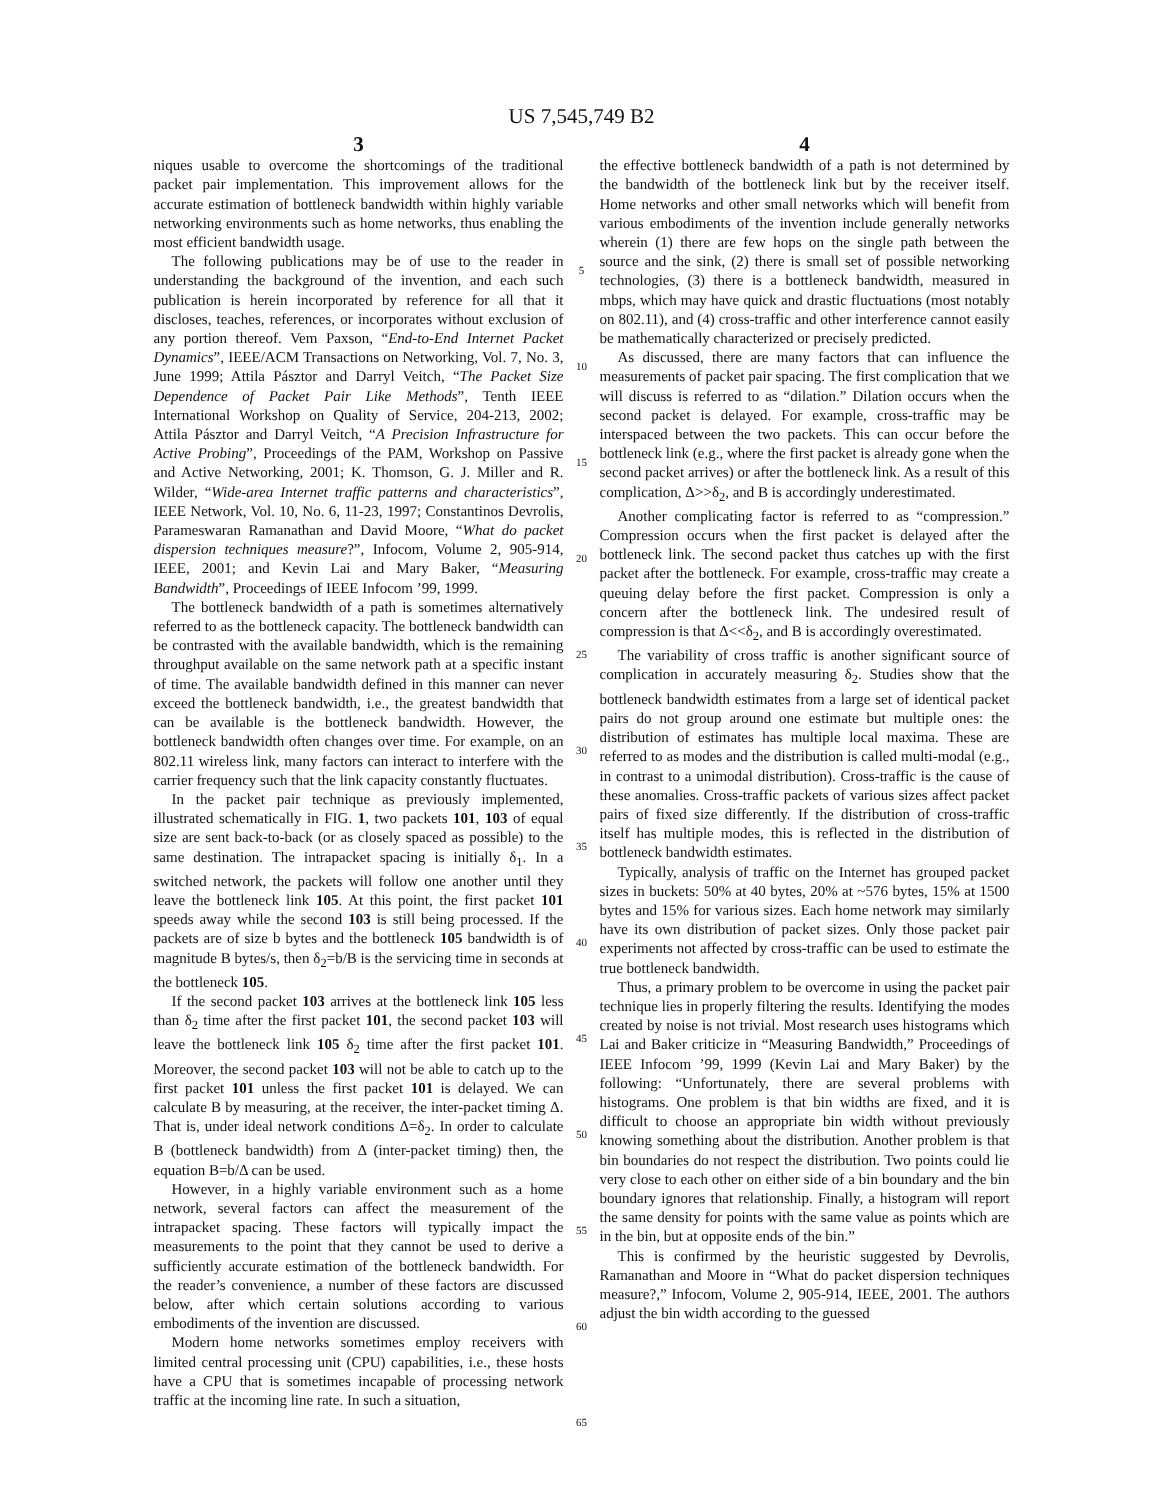US 7,545,749 B2
3
niques usable to overcome the shortcomings of the traditional packet pair implementation. This improvement allows for the accurate estimation of bottleneck bandwidth within highly variable networking environments such as home networks, thus enabling the most efficient bandwidth usage.
The following publications may be of use to the reader in understanding the background of the invention, and each such publication is herein incorporated by reference for all that it discloses, teaches, references, or incorporates without exclusion of any portion thereof. Vem Paxson, “End-to-End Internet Packet Dynamics”, IEEE/ACM Transactions on Networking, Vol. 7, No. 3, June 1999; Attila Pásztor and Darryl Veitch, “The Packet Size Dependence of Packet Pair Like Methods”, Tenth IEEE International Workshop on Quality of Service, 204-213, 2002; Attila Pásztor and Darryl Veitch, “A Precision Infrastructure for Active Probing”, Proceedings of the PAM, Workshop on Passive and Active Networking, 2001; K. Thomson, G. J. Miller and R. Wilder, “Wide-area Internet traffic patterns and characteristics”, IEEE Network, Vol. 10, No. 6, 11-23, 1997; Constantinos Devrolis, Parameswaran Ramanathan and David Moore, “What do packet dispersion techniques measure?”, Infocom, Volume 2, 905-914, IEEE, 2001; and Kevin Lai and Mary Baker, “Measuring Bandwidth”, Proceedings of IEEE Infocom ’99, 1999.
The bottleneck bandwidth of a path is sometimes alternatively referred to as the bottleneck capacity. The bottleneck bandwidth can be contrasted with the available bandwidth, which is the remaining throughput available on the same network path at a specific instant of time. The available bandwidth defined in this manner can never exceed the bottleneck bandwidth, i.e., the greatest bandwidth that can be available is the bottleneck bandwidth. However, the bottleneck bandwidth often changes over time. For example, on an 802.11 wireless link, many factors can interact to interfere with the carrier frequency such that the link capacity constantly fluctuates.
In the packet pair technique as previously implemented, illustrated schematically in FIG. 1, two packets 101, 103 of equal size are sent back-to-back (or as closely spaced as possible) to the same destination. The intrapacket spacing is initially δ<sub>1</sub>. In a switched network, the packets will follow one another until they leave the bottleneck link 105. At this point, the first packet 101 speeds away while the second 103 is still being processed. If the packets are of size b bytes and the bottleneck 105 bandwidth is of magnitude B bytes/s, then δ<sub>2</sub>=b/B is the servicing time in seconds at the bottleneck 105.
If the second packet 103 arrives at the bottleneck link 105 less than δ<sub>2</sub> time after the first packet 101, the second packet 103 will leave the bottleneck link 105 δ<sub>2</sub> time after the first packet 101. Moreover, the second packet 103 will not be able to catch up to the first packet 101 unless the first packet 101 is delayed. We can calculate B by measuring, at the receiver, the inter-packet timing Δ. That is, under ideal network conditions Δ=δ<sub>2</sub>. In order to calculate B (bottleneck bandwidth) from Δ (inter-packet timing) then, the equation B=b/Δ can be used.
However, in a highly variable environment such as a home network, several factors can affect the measurement of the intrapacket spacing. These factors will typically impact the measurements to the point that they cannot be used to derive a sufficiently accurate estimation of the bottleneck bandwidth. For the reader’s convenience, a number of these factors are discussed below, after which certain solutions according to various embodiments of the invention are discussed.
Modern home networks sometimes employ receivers with limited central processing unit (CPU) capabilities, i.e., these hosts have a CPU that is sometimes incapable of processing network traffic at the incoming line rate. In such a situation,
5
10
15
20
25
30
35
40
45
50
55
60
65
4
the effective bottleneck bandwidth of a path is not determined by the bandwidth of the bottleneck link but by the receiver itself. Home networks and other small networks which will benefit from various embodiments of the invention include generally networks wherein (1) there are few hops on the single path between the source and the sink, (2) there is small set of possible networking technologies, (3) there is a bottleneck bandwidth, measured in mbps, which may have quick and drastic fluctuations (most notably on 802.11), and (4) cross-traffic and other interference cannot easily be mathematically characterized or precisely predicted.
As discussed, there are many factors that can influence the measurements of packet pair spacing. The first complication that we will discuss is referred to as “dilation.” Dilation occurs when the second packet is delayed. For example, cross-traffic may be interspaced between the two packets. This can occur before the bottleneck link (e.g., where the first packet is already gone when the second packet arrives) or after the bottleneck link. As a result of this complication, Δ>>δ<sub>2</sub>, and B is accordingly underestimated.
Another complicating factor is referred to as “compression.” Compression occurs when the first packet is delayed after the bottleneck link. The second packet thus catches up with the first packet after the bottleneck. For example, cross-traffic may create a queuing delay before the first packet. Compression is only a concern after the bottleneck link. The undesired result of compression is that Δ<<δ<sub>2</sub>, and B is accordingly overestimated.
The variability of cross traffic is another significant source of complication in accurately measuring δ<sub>2</sub>. Studies show that the bottleneck bandwidth estimates from a large set of identical packet pairs do not group around one estimate but multiple ones: the distribution of estimates has multiple local maxima. These are referred to as modes and the distribution is called multi-modal (e.g., in contrast to a unimodal distribution). Cross-traffic is the cause of these anomalies. Cross-traffic packets of various sizes affect packet pairs of fixed size differently. If the distribution of cross-traffic itself has multiple modes, this is reflected in the distribution of bottleneck bandwidth estimates.
Typically, analysis of traffic on the Internet has grouped packet sizes in buckets: 50% at 40 bytes, 20% at ~576 bytes, 15% at 1500 bytes and 15% for various sizes. Each home network may similarly have its own distribution of packet sizes. Only those packet pair experiments not affected by cross-traffic can be used to estimate the true bottleneck bandwidth.
Thus, a primary problem to be overcome in using the packet pair technique lies in properly filtering the results. Identifying the modes created by noise is not trivial. Most research uses histograms which Lai and Baker criticize in “Measuring Bandwidth,” Proceedings of IEEE Infocom ’99, 1999 (Kevin Lai and Mary Baker) by the following: “Unfortunately, there are several problems with histograms. One problem is that bin widths are fixed, and it is difficult to choose an appropriate bin width without previously knowing something about the distribution. Another problem is that bin boundaries do not respect the distribution. Two points could lie very close to each other on either side of a bin boundary and the bin boundary ignores that relationship. Finally, a histogram will report the same density for points with the same value as points which are in the bin, but at opposite ends of the bin.”
This is confirmed by the heuristic suggested by Devrolis, Ramanathan and Moore in “What do packet dispersion techniques measure?,” Infocom, Volume 2, 905-914, IEEE, 2001. The authors adjust the bin width according to the guessed